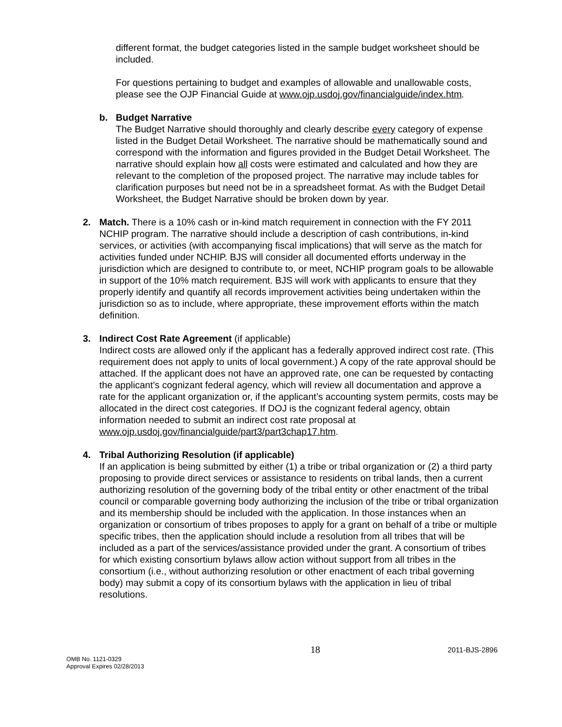different format, the budget categories listed in the sample budget worksheet should be included.
For questions pertaining to budget and examples of allowable and unallowable costs, please see the OJP Financial Guide at www.ojp.usdoj.gov/financialguide/index.htm.
b. Budget Narrative
The Budget Narrative should thoroughly and clearly describe every category of expense listed in the Budget Detail Worksheet. The narrative should be mathematically sound and correspond with the information and figures provided in the Budget Detail Worksheet. The narrative should explain how all costs were estimated and calculated and how they are relevant to the completion of the proposed project. The narrative may include tables for clarification purposes but need not be in a spreadsheet format. As with the Budget Detail Worksheet, the Budget Narrative should be broken down by year.
2. Match. There is a 10% cash or in-kind match requirement in connection with the FY 2011 NCHIP program. The narrative should include a description of cash contributions, in-kind services, or activities (with accompanying fiscal implications) that will serve as the match for activities funded under NCHIP. BJS will consider all documented efforts underway in the jurisdiction which are designed to contribute to, or meet, NCHIP program goals to be allowable in support of the 10% match requirement. BJS will work with applicants to ensure that they properly identify and quantify all records improvement activities being undertaken within the jurisdiction so as to include, where appropriate, these improvement efforts within the match definition.
3. Indirect Cost Rate Agreement (if applicable)
Indirect costs are allowed only if the applicant has a federally approved indirect cost rate. (This requirement does not apply to units of local government.) A copy of the rate approval should be attached. If the applicant does not have an approved rate, one can be requested by contacting the applicant’s cognizant federal agency, which will review all documentation and approve a rate for the applicant organization or, if the applicant’s accounting system permits, costs may be allocated in the direct cost categories. If DOJ is the cognizant federal agency, obtain information needed to submit an indirect cost rate proposal at www.ojp.usdoj.gov/financialguide/part3/part3chap17.htm.
4. Tribal Authorizing Resolution (if applicable)
If an application is being submitted by either (1) a tribe or tribal organization or (2) a third party proposing to provide direct services or assistance to residents on tribal lands, then a current authorizing resolution of the governing body of the tribal entity or other enactment of the tribal council or comparable governing body authorizing the inclusion of the tribe or tribal organization and its membership should be included with the application. In those instances when an organization or consortium of tribes proposes to apply for a grant on behalf of a tribe or multiple specific tribes, then the application should include a resolution from all tribes that will be included as a part of the services/assistance provided under the grant. A consortium of tribes for which existing consortium bylaws allow action without support from all tribes in the consortium (i.e., without authorizing resolution or other enactment of each tribal governing body) may submit a copy of its consortium bylaws with the application in lieu of tribal resolutions.
OMB No. 1121-0329
Approval Expires 02/28/2013
18
2011-BJS-2896